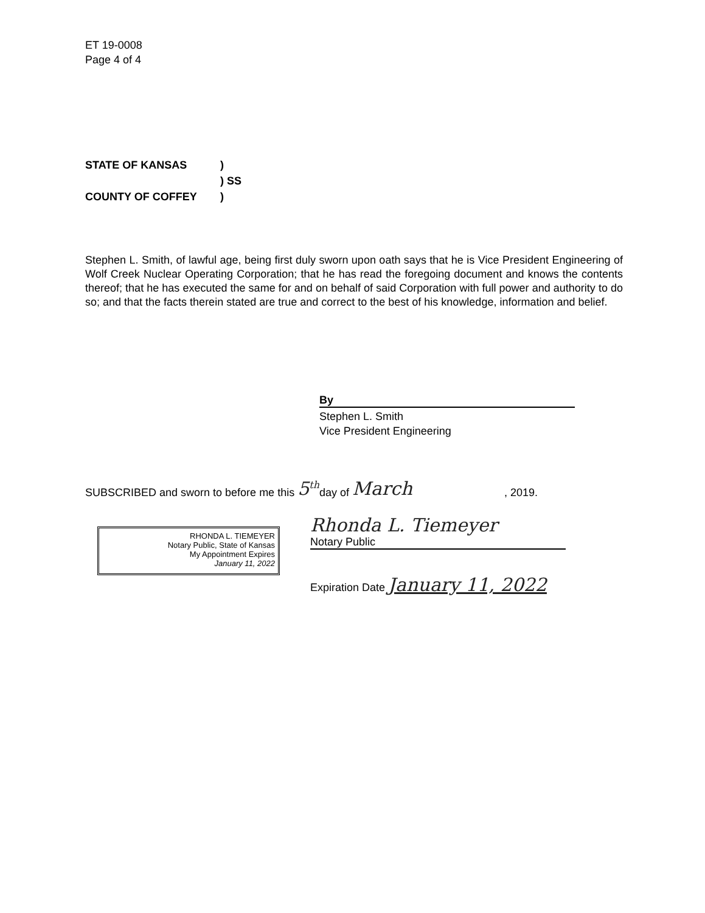ET 19-0008
Page 4 of 4
STATE OF KANSAS)
) SS
COUNTY OF COFFEY)
Stephen L. Smith, of lawful age, being first duly sworn upon oath says that he is Vice President Engineering of Wolf Creek Nuclear Operating Corporation; that he has read the foregoing document and knows the contents thereof; that he has executed the same for and on behalf of said Corporation with full power and authority to do so; and that the facts therein stated are true and correct to the best of his knowledge, information and belief.
By
Stephen L. Smith
Vice President Engineering
SUBSCRIBED and sworn to before me this 5<sup>th</sup> day of March, 2019.
RHONDA L. TIEMEYER
Notary Public, State of Kansas
My Appointment Expires
January 11, 2022
Rhonda L. Tiemeyer
Notary Public
Expiration Date January 11, 2022